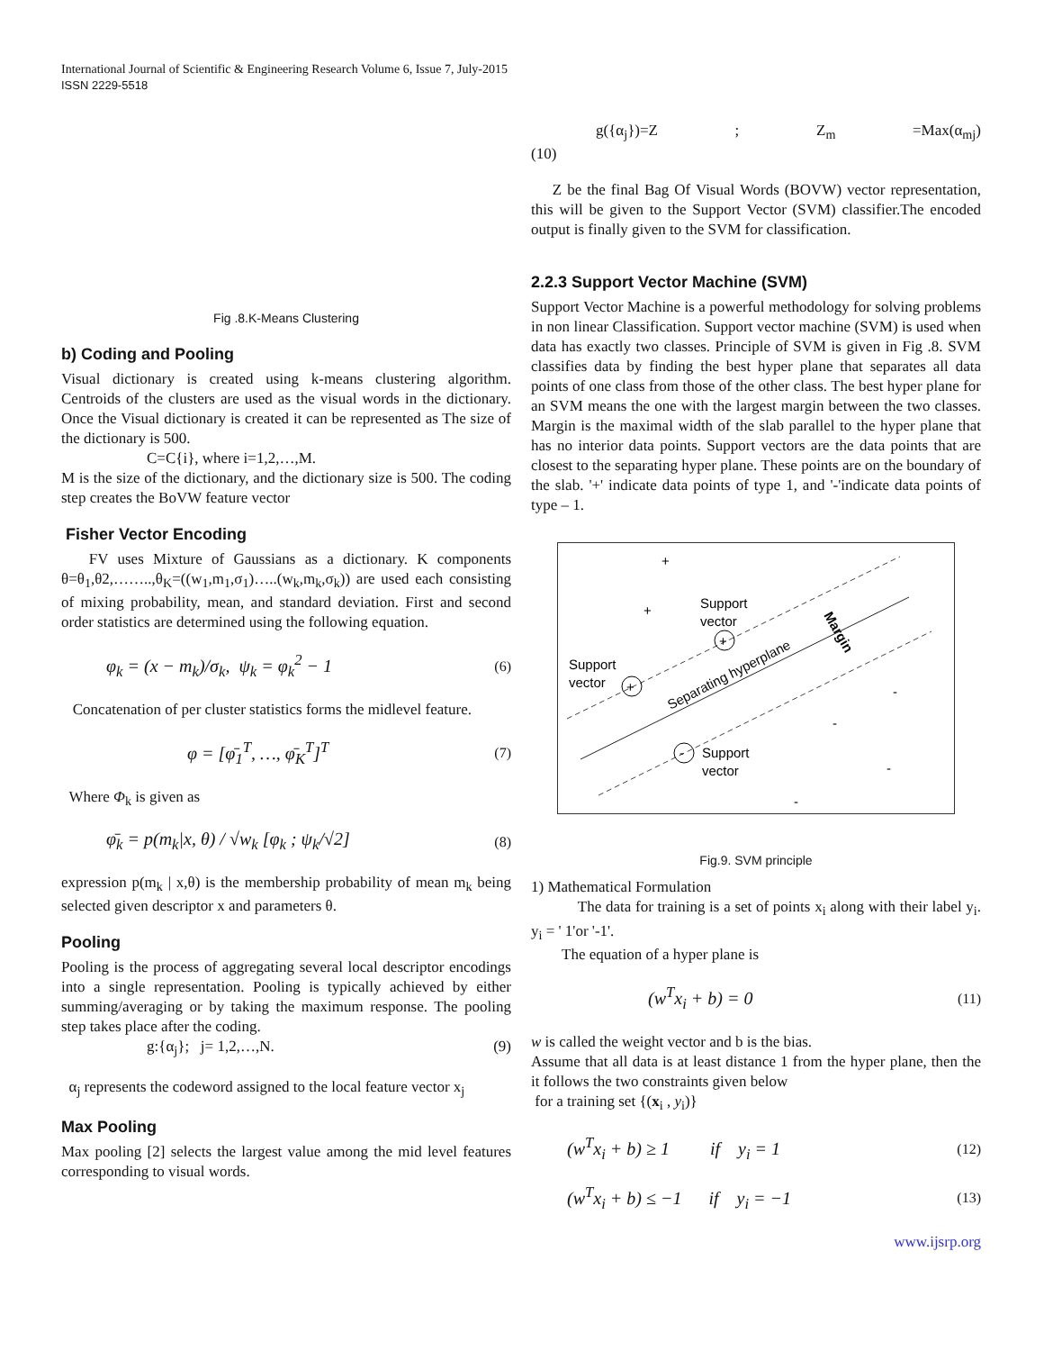International Journal of Scientific & Engineering Research Volume 6, Issue 7, July-2015
ISSN 2229-5518
Fig .8.K-Means Clustering
b) Coding and Pooling
Visual dictionary is created using k-means clustering algorithm. Centroids of the clusters are used as the visual words in the dictionary. Once the Visual dictionary is created it can be represented as The size of the dictionary is 500.
C=C{i}, where i=1,2,…,M.
M is the size of the dictionary, and the dictionary size is 500. The coding step creates the BoVW feature vector
Fisher Vector Encoding
FV uses Mixture of Gaussians as a dictionary. K components θ=θ<sub>1</sub>,θ2,……..,θ<sub>K</sub>=((w<sub>1</sub>,m<sub>1</sub>,σ<sub>1</sub>)…..(w<sub>k</sub>,m<sub>k</sub>,σ<sub>k</sub>)) are used each consisting of mixing probability, mean, and standard deviation. First and second order statistics are determined using the following equation.
φ<sub>k</sub> = (x − m<sub>k</sub>)/σ<sub>k</sub>, ψ<sub>k</sub> = φ<sub>k</sub><sup>2</sup> − 1 (6)
Concatenation of per cluster statistics forms the midlevel feature.
φ = [φ̄<sub>1</sub><sup>T</sup>, …, φ̄<sub>K</sub><sup>T</sup>]<sup>T</sup> (7)
Where Φ<sub>k</sub> is given as
φ̄<sub>k</sub> = p(m<sub>k</sub>|x, θ) / √w<sub>k</sub> [φ<sub>k</sub> ; ψ<sub>k</sub>/√2] (8)
expression p(m<sub>k</sub> | x,θ) is the membership probability of mean m<sub>k</sub> being selected given descriptor x and parameters θ.
Pooling
Pooling is the process of aggregating several local descriptor encodings into a single representation. Pooling is typically achieved by either summing/averaging or by taking the maximum response. The pooling step takes place after the coding.
g:{α<sub>j</sub>}; j= 1,2,…,N. (9)
α<sub>j</sub> represents the codeword assigned to the local feature vector x<sub>j</sub>
Max Pooling
Max pooling [2] selects the largest value among the mid level features corresponding to visual words.
g({α<sub>j</sub>})=Z; Z<sub>m</sub> =Max(α<sub>mj</sub>)
(10)
Z be the final Bag Of Visual Words (BOVW) vector representation, this will be given to the Support Vector (SVM) classifier.The encoded output is finally given to the SVM for classification.
2.2.3 Support Vector Machine (SVM)
Support Vector Machine is a powerful methodology for solving problems in non linear Classification. Support vector machine (SVM) is used when data has exactly two classes. Principle of SVM is given in Fig .8. SVM classifies data by finding the best hyper plane that separates all data points of one class from those of the other class. The best hyper plane for an SVM means the one with the largest margin between the two classes. Margin is the maximal width of the slab parallel to the hyper plane that has no interior data points. Support vectors are the data points that are closest to the separating hyper plane. These points are on the boundary of the slab. '+' indicate data points of type 1, and '-'indicate data points of type – 1.
+
+
Support
vector
+
Support
vector
+
Separating hyperplane
Margin
-
Support
vector
-
-
-
-
Fig.9. SVM principle
1) Mathematical Formulation
The data for training is a set of points x<sub>i</sub> along with their label y<sub>i</sub>. y<sub>i</sub> = ' 1'or '-1'.
The equation of a hyper plane is
(w<sup>T</sup>x<sub>i</sub> + b) = 0 (11)
w is called the weight vector and b is the bias.
Assume that all data is at least distance 1 from the hyper plane, then the it follows the two constraints given below
for a training set {(x<sub>i</sub> , y<sub>i</sub>)}
(w<sup>T</sup>x<sub>i</sub> + b) ≥ 1 if y<sub>i</sub> = 1 (12)
(w<sup>T</sup>x<sub>i</sub> + b) ≤ −1 if y<sub>i</sub> = −1 (13)
www.ijsrp.org